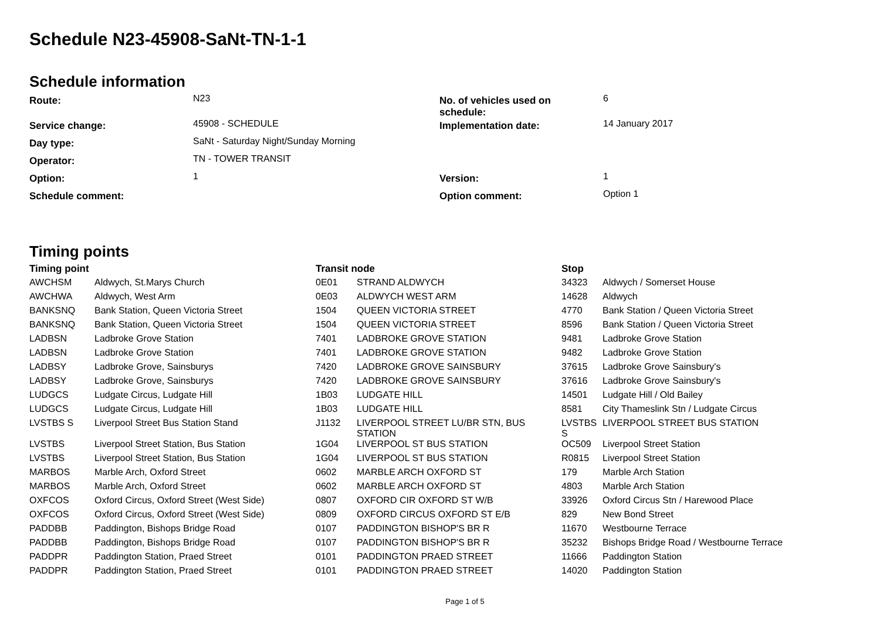Schedule N23-45908-SaNt-TN-1-1
Schedule information
| Route: | N23 | No. of vehicles used on schedule: | 6 |
| Service change: | 45908 - SCHEDULE | Implementation date: | 14 January 2017 |
| Day type: | SaNt - Saturday Night/Sunday Morning | | |
| Operator: | TN - TOWER TRANSIT | | |
| Option: | 1 | Version: | 1 |
| Schedule comment: | | Option comment: | Option 1 |
Timing points
| Timing point | | Transit node | | Stop | |
| --- | --- | --- | --- | --- | --- |
| AWCHSM | Aldwych, St.Marys Church | 0E01 | STRAND ALDWYCH | 34323 | Aldwych / Somerset House |
| AWCHWA | Aldwych, West Arm | 0E03 | ALDWYCH WEST ARM | 14628 | Aldwych |
| BANKSNQ | Bank Station, Queen Victoria Street | 1504 | QUEEN VICTORIA STREET | 4770 | Bank Station / Queen Victoria Street |
| BANKSNQ | Bank Station, Queen Victoria Street | 1504 | QUEEN VICTORIA STREET | 8596 | Bank Station / Queen Victoria Street |
| LADBSN | Ladbroke Grove Station | 7401 | LADBROKE GROVE STATION | 9481 | Ladbroke Grove Station |
| LADBSN | Ladbroke Grove Station | 7401 | LADBROKE GROVE STATION | 9482 | Ladbroke Grove Station |
| LADBSY | Ladbroke Grove, Sainsburys | 7420 | LADBROKE GROVE SAINSBURY | 37615 | Ladbroke Grove Sainsbury's |
| LADBSY | Ladbroke Grove, Sainsburys | 7420 | LADBROKE GROVE SAINSBURY | 37616 | Ladbroke Grove Sainsbury's |
| LUDGCS | Ludgate Circus, Ludgate Hill | 1B03 | LUDGATE HILL | 14501 | Ludgate Hill / Old Bailey |
| LUDGCS | Ludgate Circus, Ludgate Hill | 1B03 | LUDGATE HILL | 8581 | City Thameslink Stn / Ludgate Circus |
| LVSTBS S | Liverpool Street Bus Station Stand | J1132 | LIVERPOOL STREET LU/BR STN, BUS STATION | LVSTBS S | LIVERPOOL STREET BUS STATION |
| LVSTBS | Liverpool Street Station, Bus Station | 1G04 | LIVERPOOL ST BUS STATION | OC509 | Liverpool Street Station |
| LVSTBS | Liverpool Street Station, Bus Station | 1G04 | LIVERPOOL ST BUS STATION | R0815 | Liverpool Street Station |
| MARBOS | Marble Arch, Oxford Street | 0602 | MARBLE ARCH OXFORD ST | 179 | Marble Arch Station |
| MARBOS | Marble Arch, Oxford Street | 0602 | MARBLE ARCH OXFORD ST | 4803 | Marble Arch Station |
| OXFCOS | Oxford Circus, Oxford Street (West Side) | 0807 | OXFORD CIR OXFORD ST W/B | 33926 | Oxford Circus Stn / Harewood Place |
| OXFCOS | Oxford Circus, Oxford Street (West Side) | 0809 | OXFORD CIRCUS OXFORD ST E/B | 829 | New Bond Street |
| PADDBB | Paddington, Bishops Bridge Road | 0107 | PADDINGTON BISHOP'S BR R | 11670 | Westbourne Terrace |
| PADDBB | Paddington, Bishops Bridge Road | 0107 | PADDINGTON BISHOP'S BR R | 35232 | Bishops Bridge Road / Westbourne Terrace |
| PADDPR | Paddington Station, Praed Street | 0101 | PADDINGTON PRAED STREET | 11666 | Paddington Station |
| PADDPR | Paddington Station, Praed Street | 0101 | PADDINGTON PRAED STREET | 14020 | Paddington Station |
Page 1 of 5